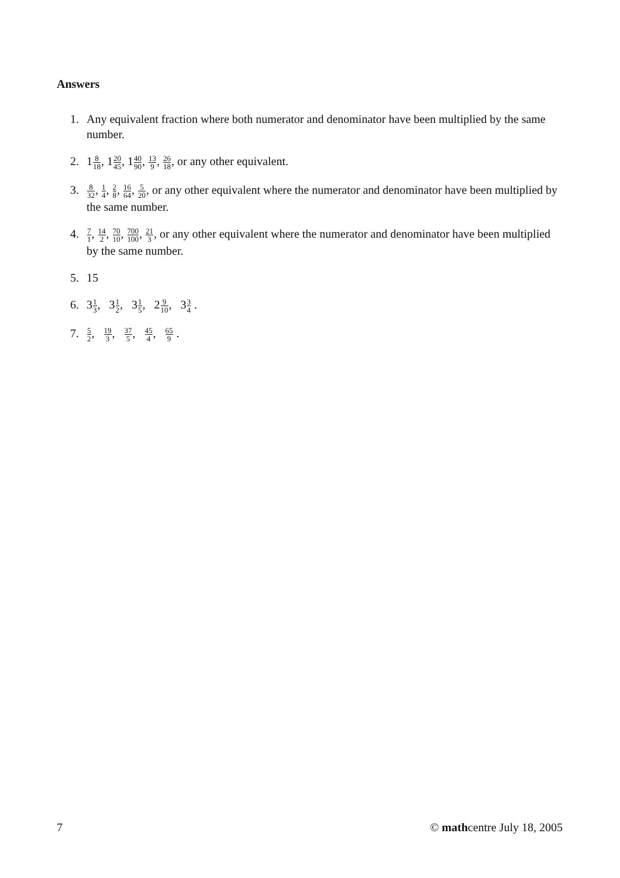Answers
1. Any equivalent fraction where both numerator and denominator have been multiplied by the same number.
2. 18 18, 120 45, 140 90, 13 9, 26 18, or any other equivalent.
3. 8 32, 1 4, 2 8, 16 64, 5 20, or any other equivalent where the numerator and denominator have been multiplied by the same number.
4. 7 1, 14 2, 70 10, 700 100, 21 3, or any other equivalent where the numerator and denominator have been multiplied by the same number.
5. 15
6. 31 3, 31 2, 31 5, 29 10, 33 4 .
7. 5 2, 19 3, 37 5, 45 4, 65 9 .
7 © mathcentre July 18, 2005